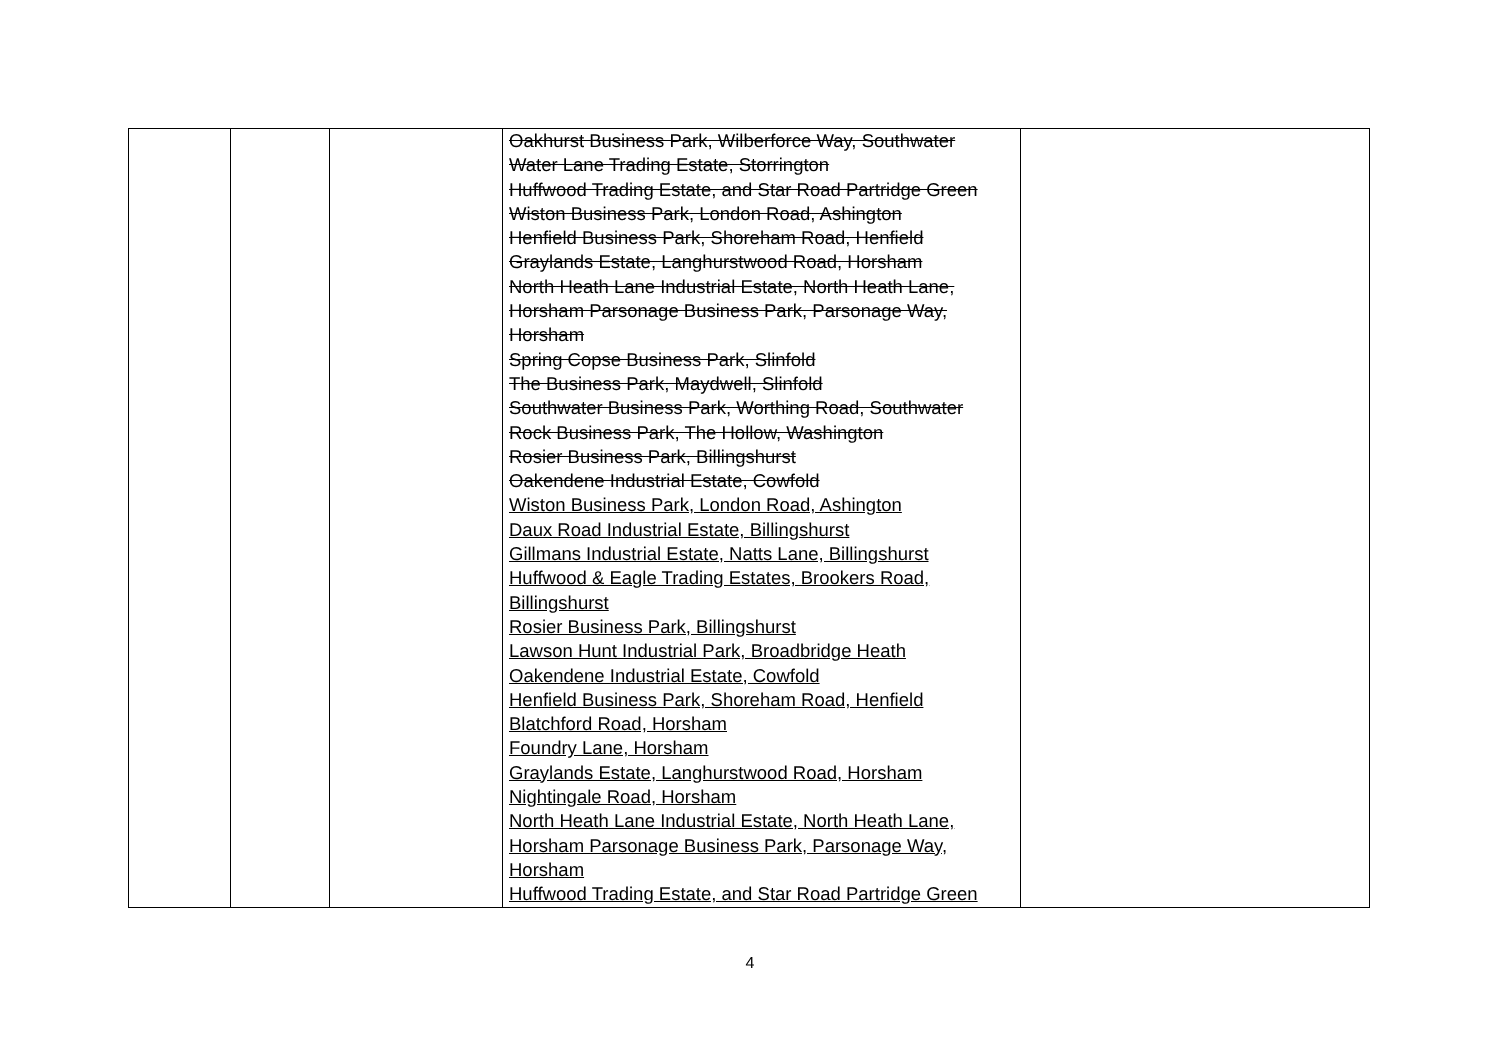| | | | Oakhurst Business Park, Wilberforce Way, Southwater Water Lane Trading Estate, Storrington Huffwood Trading Estate, and Star Road Partridge Green Wiston Business Park, London Road, Ashington Henfield Business Park, Shoreham Road, Henfield Graylands Estate, Langhurstwood Road, Horsham North Heath Lane Industrial Estate, North Heath Lane, Horsham Parsonage Business Park, Parsonage Way, Horsham Spring Copse Business Park, Slinfold The Business Park, Maydwell, Slinfold Southwater Business Park, Worthing Road, Southwater Rock Business Park, The Hollow, Washington Rosier Business Park, Billingshurst Oakendene Industrial Estate, Cowfold Wiston Business Park, London Road, Ashington Daux Road Industrial Estate, Billingshurst Gillmans Industrial Estate, Natts Lane, Billingshurst Huffwood & Eagle Trading Estates, Brookers Road, Billingshurst Rosier Business Park, Billingshurst Lawson Hunt Industrial Park, Broadbridge Heath Oakendene Industrial Estate, Cowfold Henfield Business Park, Shoreham Road, Henfield Blatchford Road, Horsham Foundry Lane, Horsham Graylands Estate, Langhurstwood Road, Horsham Nightingale Road, Horsham North Heath Lane Industrial Estate, North Heath Lane, Horsham Parsonage Business Park, Parsonage Way, Horsham Huffwood Trading Estate, and Star Road Partridge Green | |
4